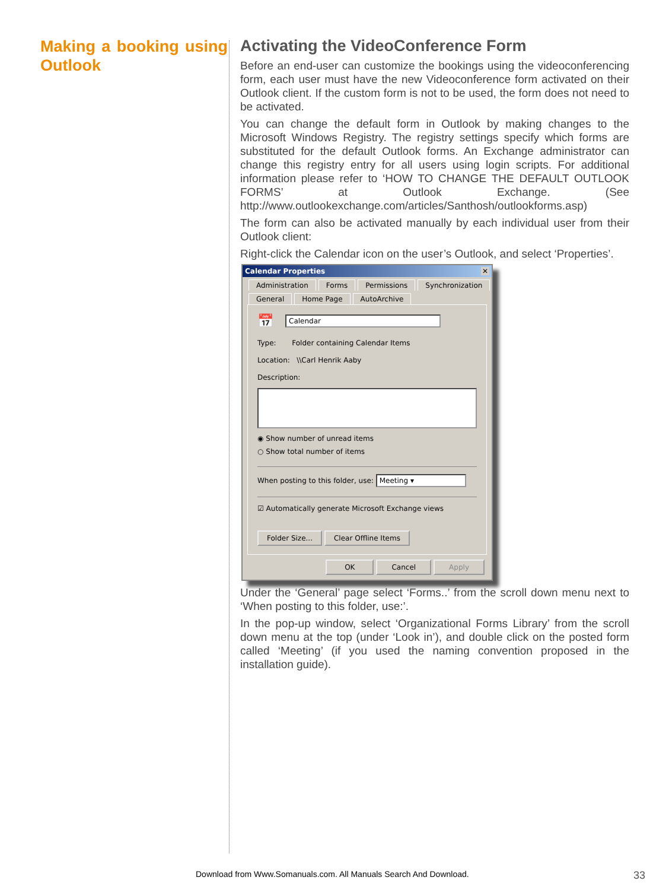Making a booking using Outlook
Activating the VideoConference Form
Before an end-user can customize the bookings using the videoconferencing form, each user must have the new Videoconference form activated on their Outlook client. If the custom form is not to be used, the form does not need to be activated.
You can change the default form in Outlook by making changes to the Microsoft Windows Registry. The registry settings specify which forms are substituted for the default Outlook forms. An Exchange administrator can change this registry entry for all users using login scripts. For additional information please refer to ‘HOW TO CHANGE THE DEFAULT OUTLOOK FORMS’ at Outlook Exchange. (See http://www.outlookexchange.com/articles/Santhosh/outlookforms.asp)
The form can also be activated manually by each individual user from their Outlook client:
Right-click the Calendar icon on the user’s Outlook, and select ‘Properties’.
Calendar Properties ✕
Administration Forms Permissions Synchronization
General Home Page AutoArchive
📅
Calendar
Type: Folder containing Calendar Items
Location: \\Carl Henrik Aaby
Description:
◉ Show number of unread items
○ Show total number of items
When posting to this folder, use: Meeting ▾
☑ Automatically generate Microsoft Exchange views
Folder Size... Clear Offline Items
OK Cancel Apply
Under the ‘General’ page select ‘Forms..’ from the scroll down menu next to ‘When posting to this folder, use:’.
In the pop-up window, select ‘Organizational Forms Library’ from the scroll down menu at the top (under ‘Look in’), and double click on the posted form called ‘Meeting’ (if you used the naming convention proposed in the installation guide).
Download from Www.Somanuals.com. All Manuals Search And Download. 33